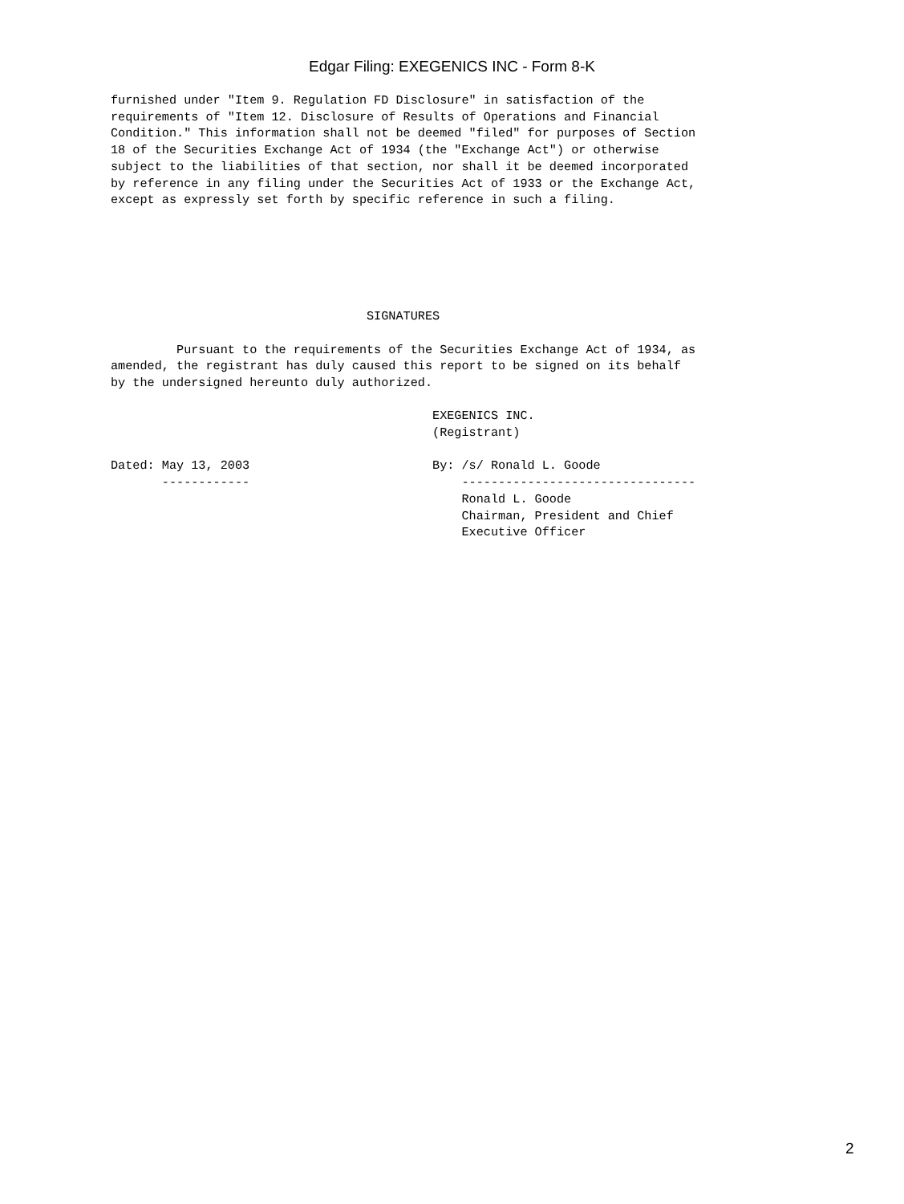Edgar Filing: EXEGENICS INC - Form 8-K
furnished under "Item 9. Regulation FD Disclosure" in satisfaction of the
requirements of "Item 12. Disclosure of Results of Operations and Financial
Condition." This information shall not be deemed "filed" for purposes of Section
18 of the Securities Exchange Act of 1934 (the "Exchange Act") or otherwise
subject to the liabilities of that section, nor shall it be deemed incorporated
by reference in any filing under the Securities Act of 1933 or the Exchange Act,
except as expressly set forth by specific reference in such a filing.






                                   SIGNATURES

         Pursuant to the requirements of the Securities Exchange Act of 1934, as
amended, the registrant has duly caused this report to be signed on its behalf
by the undersigned hereunto duly authorized.

                                            EXEGENICS INC.
                                            (Registrant)

Dated: May 13, 2003                         By: /s/ Ronald L. Goode
       ------------                             --------------------------------
                                                Ronald L. Goode
                                                Chairman, President and Chief
                                                Executive Officer
2